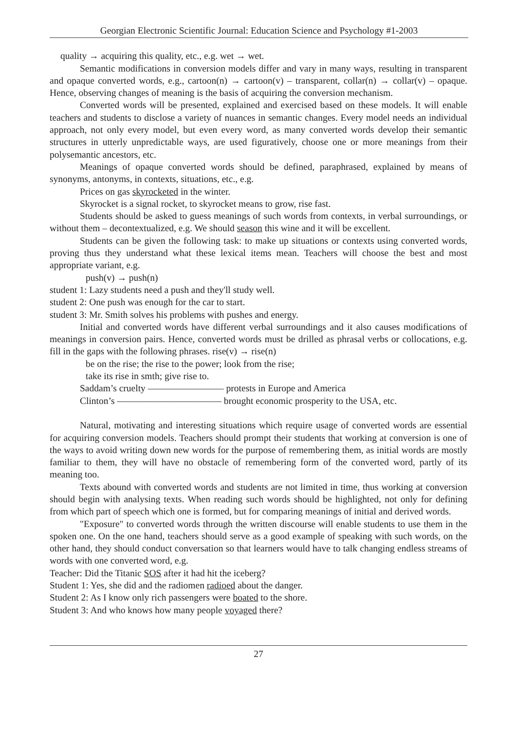Georgian Electronic Scientific Journal: Education Science and Psychology #1-2003
quality → acquiring this quality, etc., e.g. wet → wet.
Semantic modifications in conversion models differ and vary in many ways, resulting in transparent and opaque converted words, e.g., cartoon(n) → cartoon(v) – transparent, collar(n) → collar(v) – opaque. Hence, observing changes of meaning is the basis of acquiring the conversion mechanism.
Converted words will be presented, explained and exercised based on these models. It will enable teachers and students to disclose a variety of nuances in semantic changes. Every model needs an individual approach, not only every model, but even every word, as many converted words develop their semantic structures in utterly unpredictable ways, are used figuratively, choose one or more meanings from their polysemantic ancestors, etc.
Meanings of opaque converted words should be defined, paraphrased, explained by means of synonyms, antonyms, in contexts, situations, etc., e.g.
Prices on gas skyrocketed in the winter.
Skyrocket is a signal rocket, to skyrocket means to grow, rise fast.
Students should be asked to guess meanings of such words from contexts, in verbal surroundings, or without them – decontextualized, e.g. We should season this wine and it will be excellent.
Students can be given the following task: to make up situations or contexts using converted words, proving thus they understand what these lexical items mean. Teachers will choose the best and most appropriate variant, e.g.
push(v) → push(n)
student 1: Lazy students need a push and they'll study well.
student 2: One push was enough for the car to start.
student 3: Mr. Smith solves his problems with pushes and energy.
Initial and converted words have different verbal surroundings and it also causes modifications of meanings in conversion pairs. Hence, converted words must be drilled as phrasal verbs or collocations, e.g. fill in the gaps with the following phrases. rise(v) → rise(n)
be on the rise; the rise to the power; look from the rise;
take its rise in smth; give rise to.
Saddam’s cruelty ———————— protests in Europe and America
Clinton’s ——————————— brought economic prosperity to the USA, etc.
Natural, motivating and interesting situations which require usage of converted words are essential for acquiring conversion models. Teachers should prompt their students that working at conversion is one of the ways to avoid writing down new words for the purpose of remembering them, as initial words are mostly familiar to them, they will have no obstacle of remembering form of the converted word, partly of its meaning too.
Texts abound with converted words and students are not limited in time, thus working at conversion should begin with analysing texts. When reading such words should be highlighted, not only for defining from which part of speech which one is formed, but for comparing meanings of initial and derived words.
"Exposure" to converted words through the written discourse will enable students to use them in the spoken one. On the one hand, teachers should serve as a good example of speaking with such words, on the other hand, they should conduct conversation so that learners would have to talk changing endless streams of words with one converted word, e.g.
Teacher: Did the Titanic SOS after it had hit the iceberg?
Student 1: Yes, she did and the radiomen radioed about the danger.
Student 2: As I know only rich passengers were boated to the shore.
Student 3: And who knows how many people voyaged there?
27